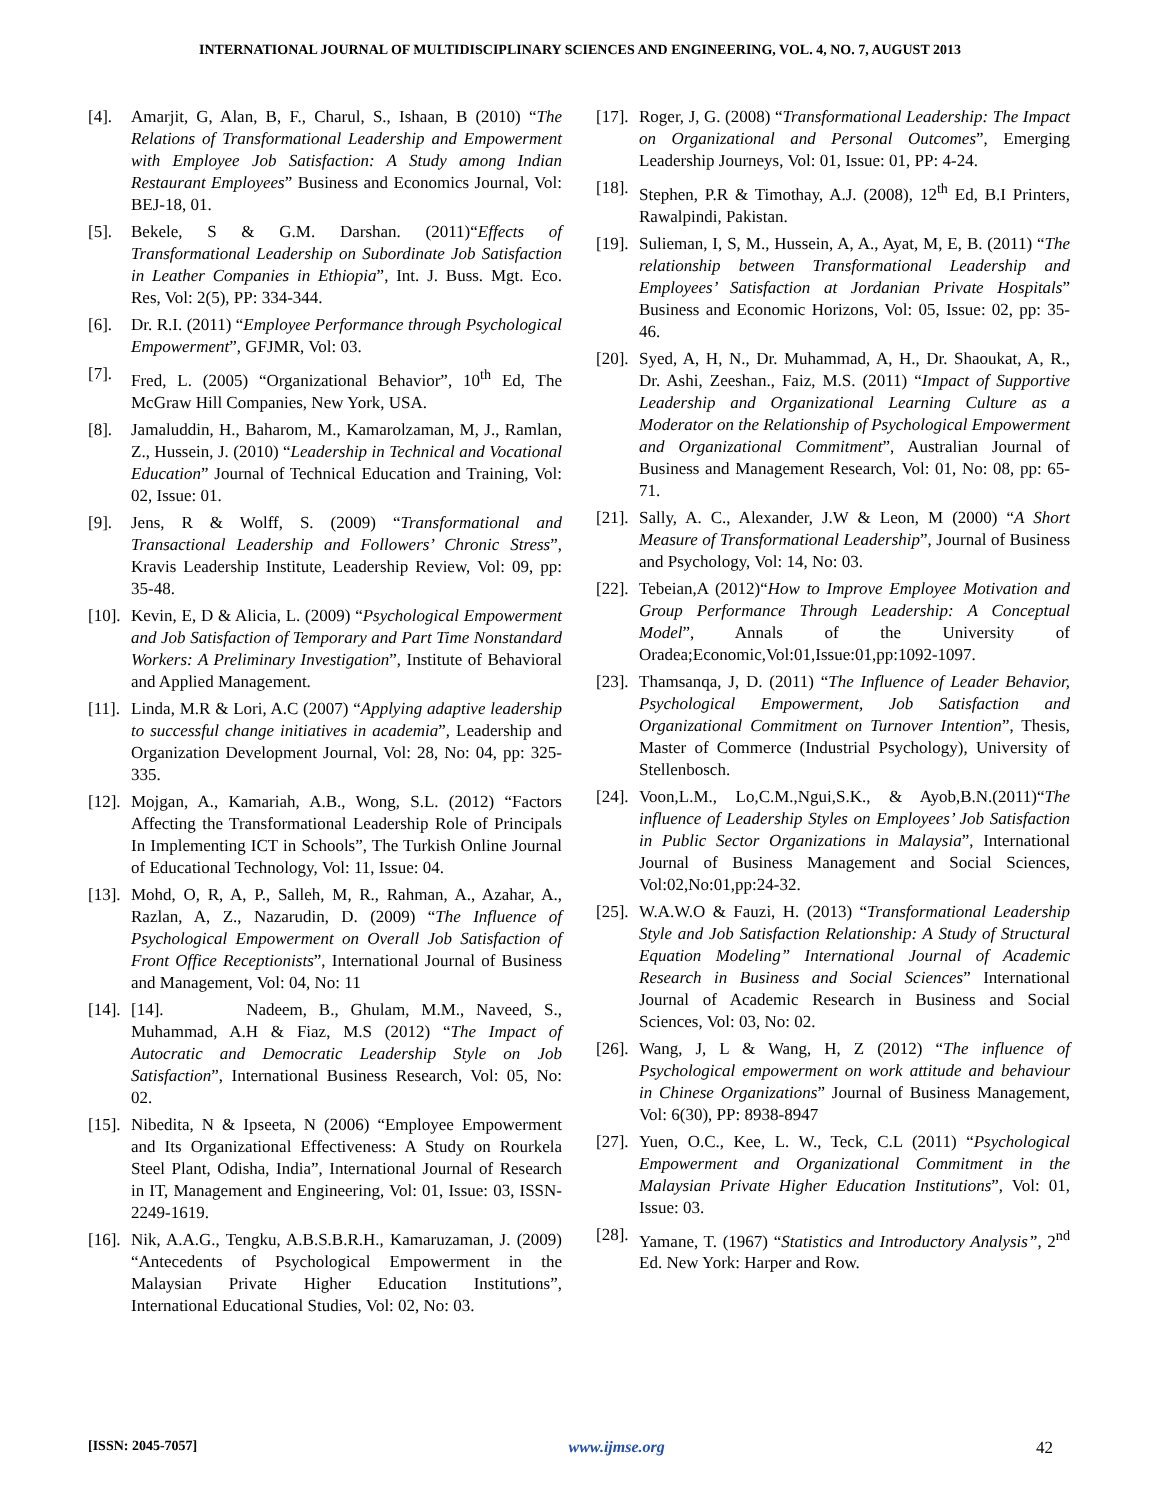INTERNATIONAL JOURNAL OF MULTIDISCIPLINARY SCIENCES AND ENGINEERING, VOL. 4, NO. 7, AUGUST 2013
[4]. Amarjit, G, Alan, B, F., Charul, S., Ishaan, B (2010) “The Relations of Transformational Leadership and Empowerment with Employee Job Satisfaction: A Study among Indian Restaurant Employees” Business and Economics Journal, Vol: BEJ-18, 01.
[5]. Bekele, S & G.M. Darshan. (2011)“Effects of Transformational Leadership on Subordinate Job Satisfaction in Leather Companies in Ethiopia”, Int. J. Buss. Mgt. Eco. Res, Vol: 2(5), PP: 334-344.
[6]. Dr. R.I. (2011) “Employee Performance through Psychological Empowerment”, GFJMR, Vol: 03.
[7]. Fred, L. (2005) “Organizational Behavior”, 10<sup>th</sup> Ed, The McGraw Hill Companies, New York, USA.
[8]. Jamaluddin, H., Baharom, M., Kamarolzaman, M, J., Ramlan, Z., Hussein, J. (2010) “Leadership in Technical and Vocational Education” Journal of Technical Education and Training, Vol: 02, Issue: 01.
[9]. Jens, R & Wolff, S. (2009) “Transformational and Transactional Leadership and Followers’ Chronic Stress”, Kravis Leadership Institute, Leadership Review, Vol: 09, pp: 35-48.
[10]. Kevin, E, D & Alicia, L. (2009) “Psychological Empowerment and Job Satisfaction of Temporary and Part Time Nonstandard Workers: A Preliminary Investigation”, Institute of Behavioral and Applied Management.
[11]. Linda, M.R & Lori, A.C (2007) “Applying adaptive leadership to successful change initiatives in academia”, Leadership and Organization Development Journal, Vol: 28, No: 04, pp: 325-335.
[12]. Mojgan, A., Kamariah, A.B., Wong, S.L. (2012) “Factors Affecting the Transformational Leadership Role of Principals In Implementing ICT in Schools”, The Turkish Online Journal of Educational Technology, Vol: 11, Issue: 04.
[13]. Mohd, O, R, A, P., Salleh, M, R., Rahman, A., Azahar, A., Razlan, A, Z., Nazarudin, D. (2009) “The Influence of Psychological Empowerment on Overall Job Satisfaction of Front Office Receptionists”, International Journal of Business and Management, Vol: 04, No: 11
[14]. [14]. Nadeem, B., Ghulam, M.M., Naveed, S., Muhammad, A.H & Fiaz, M.S (2012) “The Impact of Autocratic and Democratic Leadership Style on Job Satisfaction”, International Business Research, Vol: 05, No: 02.
[15]. Nibedita, N & Ipseeta, N (2006) “Employee Empowerment and Its Organizational Effectiveness: A Study on Rourkela Steel Plant, Odisha, India”, International Journal of Research in IT, Management and Engineering, Vol: 01, Issue: 03, ISSN-2249-1619.
[16]. Nik, A.A.G., Tengku, A.B.S.B.R.H., Kamaruzaman, J. (2009) “Antecedents of Psychological Empowerment in the Malaysian Private Higher Education Institutions”, International Educational Studies, Vol: 02, No: 03.
[17]. Roger, J, G. (2008) “Transformational Leadership: The Impact on Organizational and Personal Outcomes”, Emerging Leadership Journeys, Vol: 01, Issue: 01, PP: 4-24.
[18]. Stephen, P.R & Timothay, A.J. (2008), 12<sup>th</sup> Ed, B.I Printers, Rawalpindi, Pakistan.
[19]. Sulieman, I, S, M., Hussein, A, A., Ayat, M, E, B. (2011) “The relationship between Transformational Leadership and Employees’ Satisfaction at Jordanian Private Hospitals” Business and Economic Horizons, Vol: 05, Issue: 02, pp: 35-46.
[20]. Syed, A, H, N., Dr. Muhammad, A, H., Dr. Shaoukat, A, R., Dr. Ashi, Zeeshan., Faiz, M.S. (2011) “Impact of Supportive Leadership and Organizational Learning Culture as a Moderator on the Relationship of Psychological Empowerment and Organizational Commitment”, Australian Journal of Business and Management Research, Vol: 01, No: 08, pp: 65-71.
[21]. Sally, A. C., Alexander, J.W & Leon, M (2000) “A Short Measure of Transformational Leadership”, Journal of Business and Psychology, Vol: 14, No: 03.
[22]. Tebeian,A (2012)“How to Improve Employee Motivation and Group Performance Through Leadership: A Conceptual Model”, Annals of the University of Oradea;Economic,Vol:01,Issue:01,pp:1092-1097.
[23]. Thamsanqa, J, D. (2011) “The Influence of Leader Behavior, Psychological Empowerment, Job Satisfaction and Organizational Commitment on Turnover Intention”, Thesis, Master of Commerce (Industrial Psychology), University of Stellenbosch.
[24]. Voon,L.M., Lo,C.M.,Ngui,S.K., & Ayob,B.N.(2011)“The influence of Leadership Styles on Employees’ Job Satisfaction in Public Sector Organizations in Malaysia”, International Journal of Business Management and Social Sciences, Vol:02,No:01,pp:24-32.
[25]. W.A.W.O & Fauzi, H. (2013) “Transformational Leadership Style and Job Satisfaction Relationship: A Study of Structural Equation Modeling” International Journal of Academic Research in Business and Social Sciences” International Journal of Academic Research in Business and Social Sciences, Vol: 03, No: 02.
[26]. Wang, J, L & Wang, H, Z (2012) “The influence of Psychological empowerment on work attitude and behaviour in Chinese Organizations” Journal of Business Management, Vol: 6(30), PP: 8938-8947
[27]. Yuen, O.C., Kee, L. W., Teck, C.L (2011) “Psychological Empowerment and Organizational Commitment in the Malaysian Private Higher Education Institutions”, Vol: 01, Issue: 03.
[28]. Yamane, T. (1967) “Statistics and Introductory Analysis”, 2<sup>nd</sup> Ed. New York: Harper and Row.
[ISSN: 2045-7057] www.ijmse.org 42